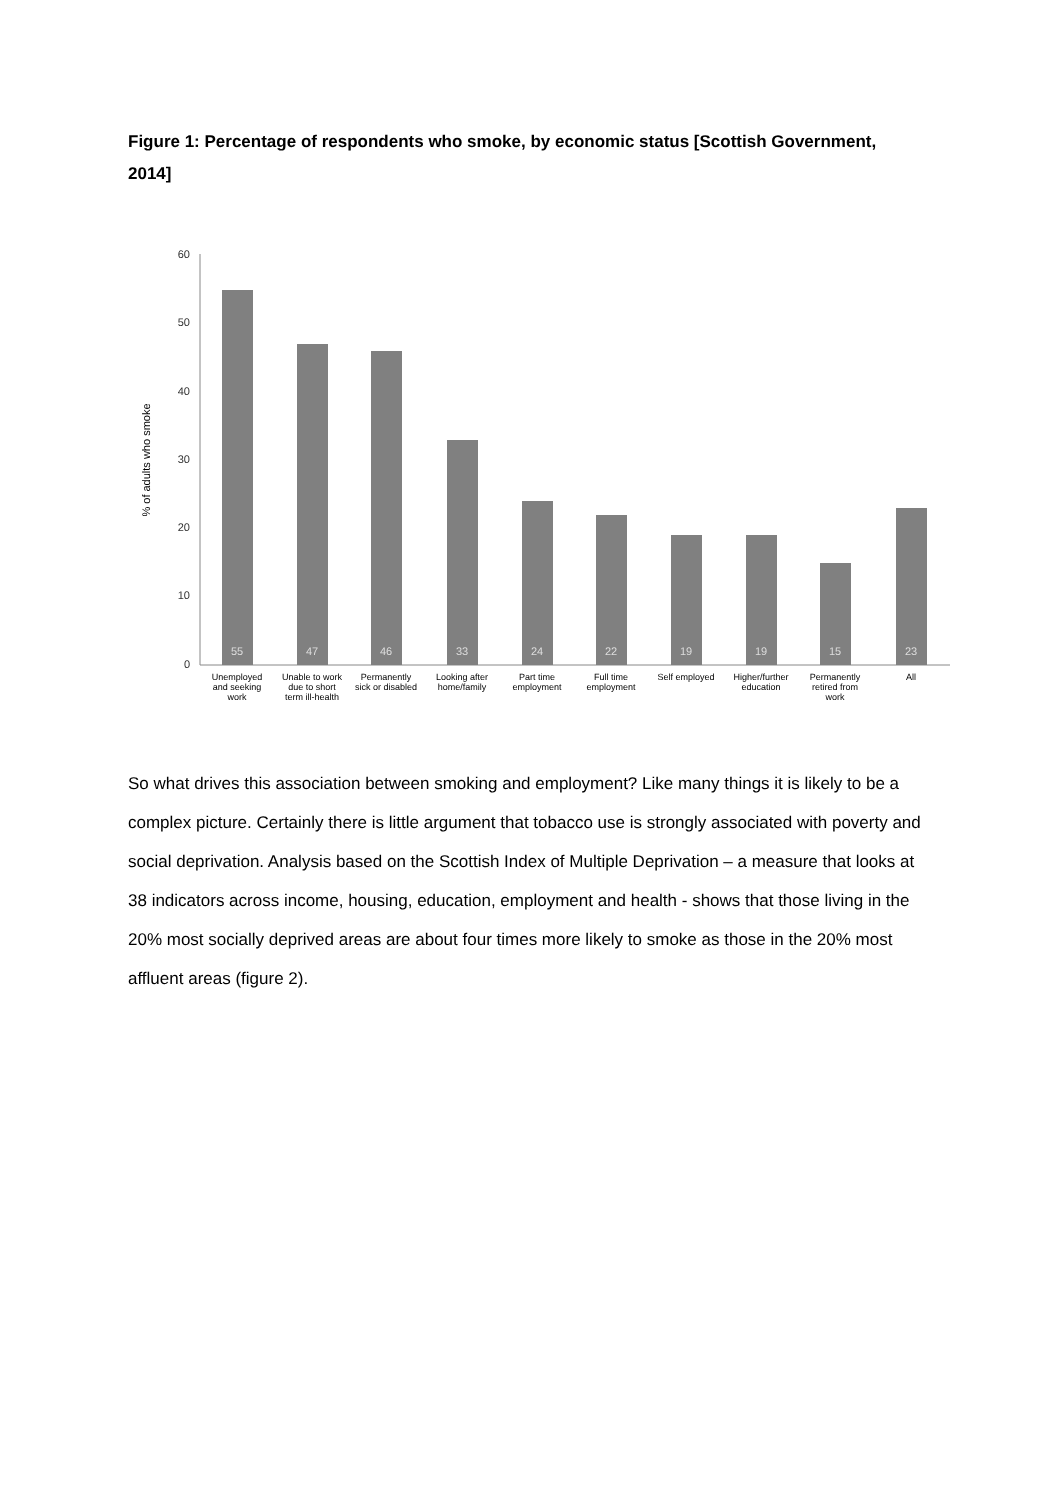Figure 1: Percentage of respondents who smoke, by economic status [Scottish Government, 2014]
60
50
40
30
20
10
0
% of adults who smoke
55
47
46
33
24
22
19
19
15
23
Unemployed
and seeking
work
Unable to work
due to short
term ill-health
Permanently
sick or disabled
Looking after
home/family
Part time
employment
Full time
employment
Self employed
Higher/further
education
Permanently
retired from
work
All
So what drives this association between smoking and employment? Like many things it is likely to be a complex picture. Certainly there is little argument that tobacco use is strongly associated with poverty and social deprivation. Analysis based on the Scottish Index of Multiple Deprivation – a measure that looks at 38 indicators across income, housing, education, employment and health - shows that those living in the 20% most socially deprived areas are about four times more likely to smoke as those in the 20% most affluent areas (figure 2).